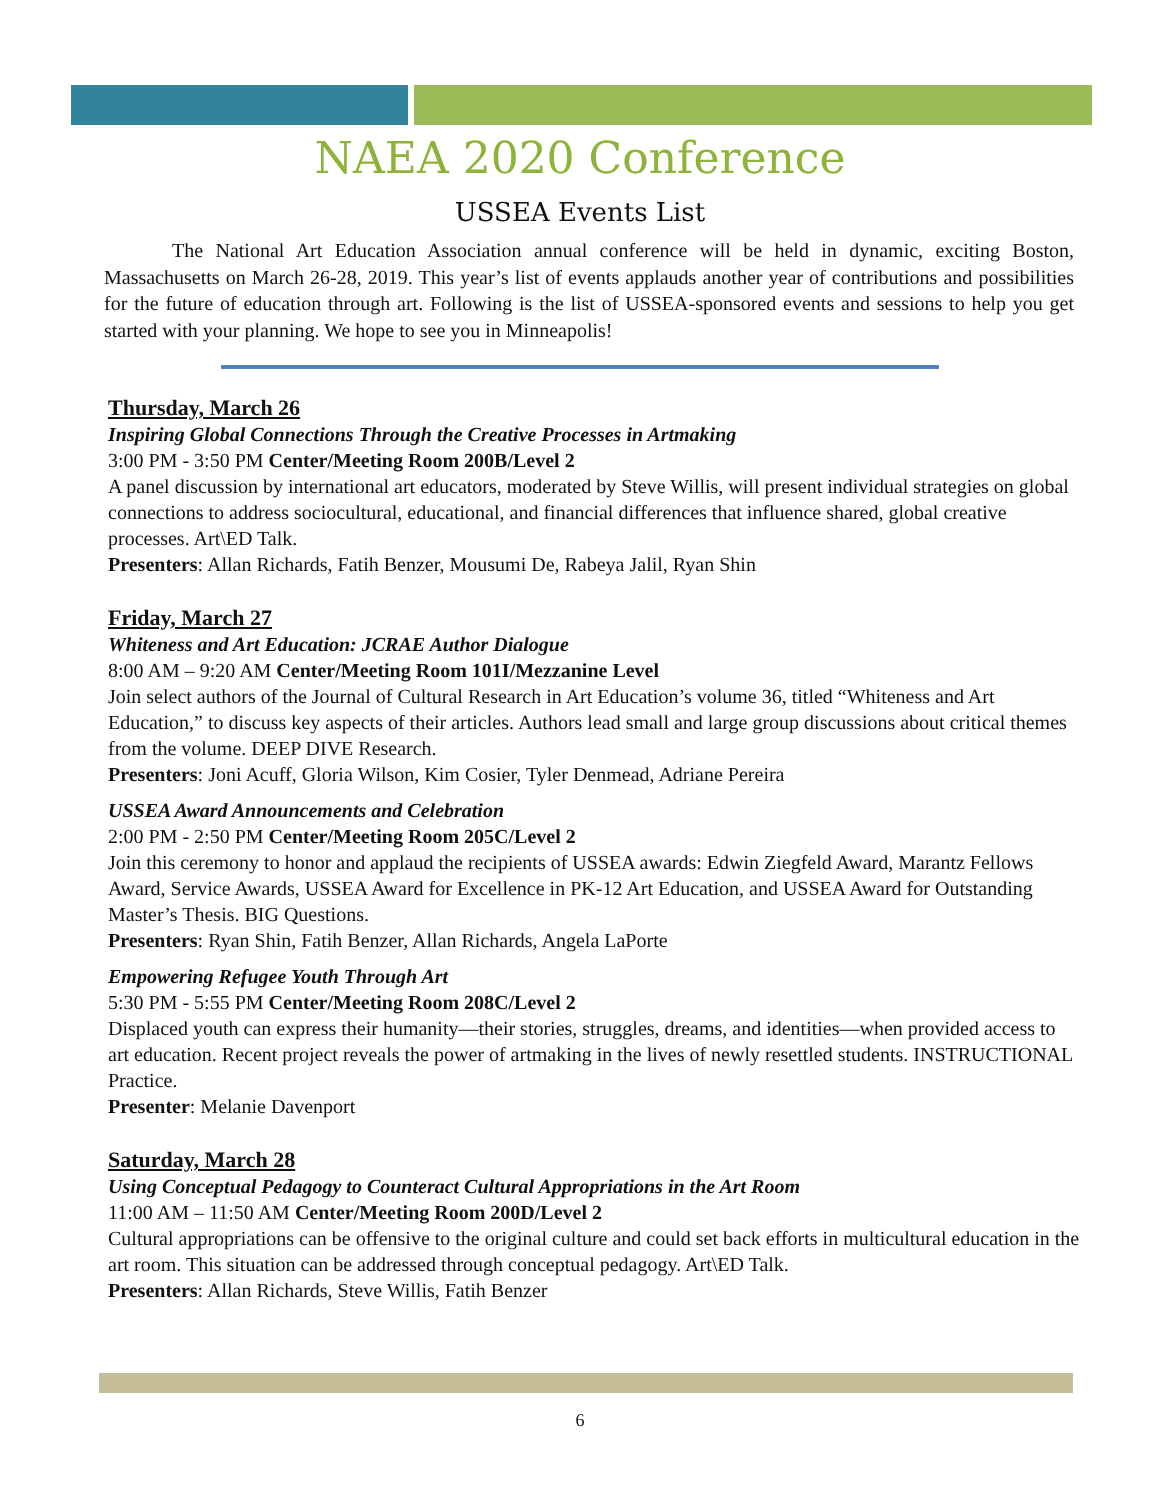NAEA 2020 Conference
USSEA Events List
The National Art Education Association annual conference will be held in dynamic, exciting Boston, Massachusetts on March 26-28, 2019. This year’s list of events applauds another year of contributions and possibilities for the future of education through art. Following is the list of USSEA-sponsored events and sessions to help you get started with your planning. We hope to see you in Minneapolis!
Thursday, March 26
Inspiring Global Connections Through the Creative Processes in Artmaking
3:00 PM - 3:50 PM Center/Meeting Room 200B/Level 2
A panel discussion by international art educators, moderated by Steve Willis, will present individual strategies on global connections to address sociocultural, educational, and financial differences that influence shared, global creative processes. Art\ED Talk.
Presenters: Allan Richards, Fatih Benzer, Mousumi De, Rabeya Jalil, Ryan Shin
Friday, March 27
Whiteness and Art Education: JCRAE Author Dialogue
8:00 AM – 9:20 AM Center/Meeting Room 101I/Mezzanine Level
Join select authors of the Journal of Cultural Research in Art Education’s volume 36, titled “Whiteness and Art Education,” to discuss key aspects of their articles. Authors lead small and large group discussions about critical themes from the volume. DEEP DIVE Research.
Presenters: Joni Acuff, Gloria Wilson, Kim Cosier, Tyler Denmead, Adriane Pereira
USSEA Award Announcements and Celebration
2:00 PM - 2:50 PM Center/Meeting Room 205C/Level 2
Join this ceremony to honor and applaud the recipients of USSEA awards: Edwin Ziegfeld Award, Marantz Fellows Award, Service Awards, USSEA Award for Excellence in PK-12 Art Education, and USSEA Award for Outstanding Master’s Thesis. BIG Questions.
Presenters: Ryan Shin, Fatih Benzer, Allan Richards, Angela LaPorte
Empowering Refugee Youth Through Art
5:30 PM - 5:55 PM Center/Meeting Room 208C/Level 2
Displaced youth can express their humanity—their stories, struggles, dreams, and identities—when provided access to art education. Recent project reveals the power of artmaking in the lives of newly resettled students. INSTRUCTIONAL Practice.
Presenter: Melanie Davenport
Saturday, March 28
Using Conceptual Pedagogy to Counteract Cultural Appropriations in the Art Room
11:00 AM – 11:50 AM Center/Meeting Room 200D/Level 2
Cultural appropriations can be offensive to the original culture and could set back efforts in multicultural education in the art room. This situation can be addressed through conceptual pedagogy. Art\ED Talk.
Presenters: Allan Richards, Steve Willis, Fatih Benzer
6